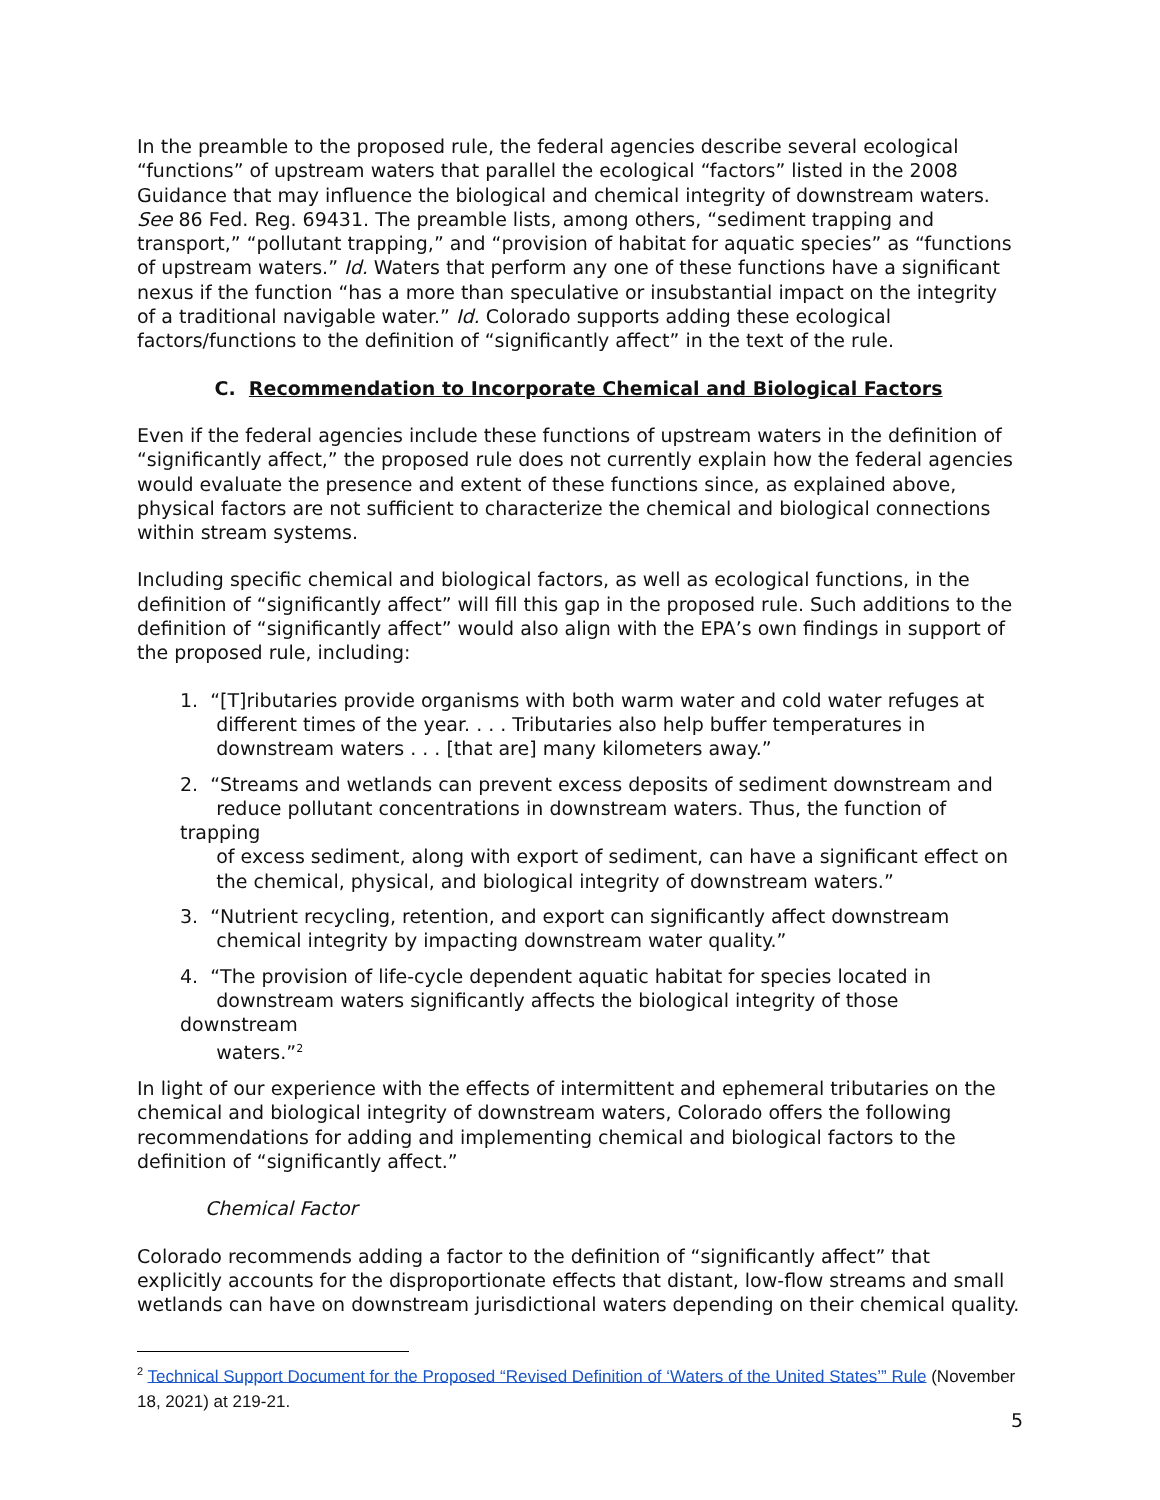In the preamble to the proposed rule, the federal agencies describe several ecological “functions” of upstream waters that parallel the ecological “factors” listed in the 2008 Guidance that may influence the biological and chemical integrity of downstream waters. See 86 Fed. Reg. 69431. The preamble lists, among others, “sediment trapping and transport,” “pollutant trapping,” and “provision of habitat for aquatic species” as “functions of upstream waters.” Id. Waters that perform any one of these functions have a significant nexus if the function “has a more than speculative or insubstantial impact on the integrity of a traditional navigable water.” Id. Colorado supports adding these ecological factors/functions to the definition of “significantly affect” in the text of the rule.
C. Recommendation to Incorporate Chemical and Biological Factors
Even if the federal agencies include these functions of upstream waters in the definition of “significantly affect,” the proposed rule does not currently explain how the federal agencies would evaluate the presence and extent of these functions since, as explained above, physical factors are not sufficient to characterize the chemical and biological connections within stream systems.
Including specific chemical and biological factors, as well as ecological functions, in the definition of “significantly affect” will fill this gap in the proposed rule. Such additions to the definition of “significantly affect” would also align with the EPA’s own findings in support of the proposed rule, including:
1. “[T]ributaries provide organisms with both warm water and cold water refuges at
different times of the year. . . . Tributaries also help buffer temperatures in
downstream waters . . . [that are] many kilometers away.”
2. “Streams and wetlands can prevent excess deposits of sediment downstream and
reduce pollutant concentrations in downstream waters. Thus, the function of trapping
of excess sediment, along with export of sediment, can have a significant effect on
the chemical, physical, and biological integrity of downstream waters.”
3. “Nutrient recycling, retention, and export can significantly affect downstream
chemical integrity by impacting downstream water quality.”
4. “The provision of life-cycle dependent aquatic habitat for species located in
downstream waters significantly affects the biological integrity of those downstream
waters.”<sup>2</sup>
In light of our experience with the effects of intermittent and ephemeral tributaries on the chemical and biological integrity of downstream waters, Colorado offers the following recommendations for adding and implementing chemical and biological factors to the definition of “significantly affect.”
Chemical Factor
Colorado recommends adding a factor to the definition of “significantly affect” that explicitly accounts for the disproportionate effects that distant, low-flow streams and small wetlands can have on downstream jurisdictional waters depending on their chemical quality.
<sup>2</sup> Technical Support Document for the Proposed “Revised Definition of ‘Waters of the United States’” Rule (November 18, 2021) at 219-21.
5